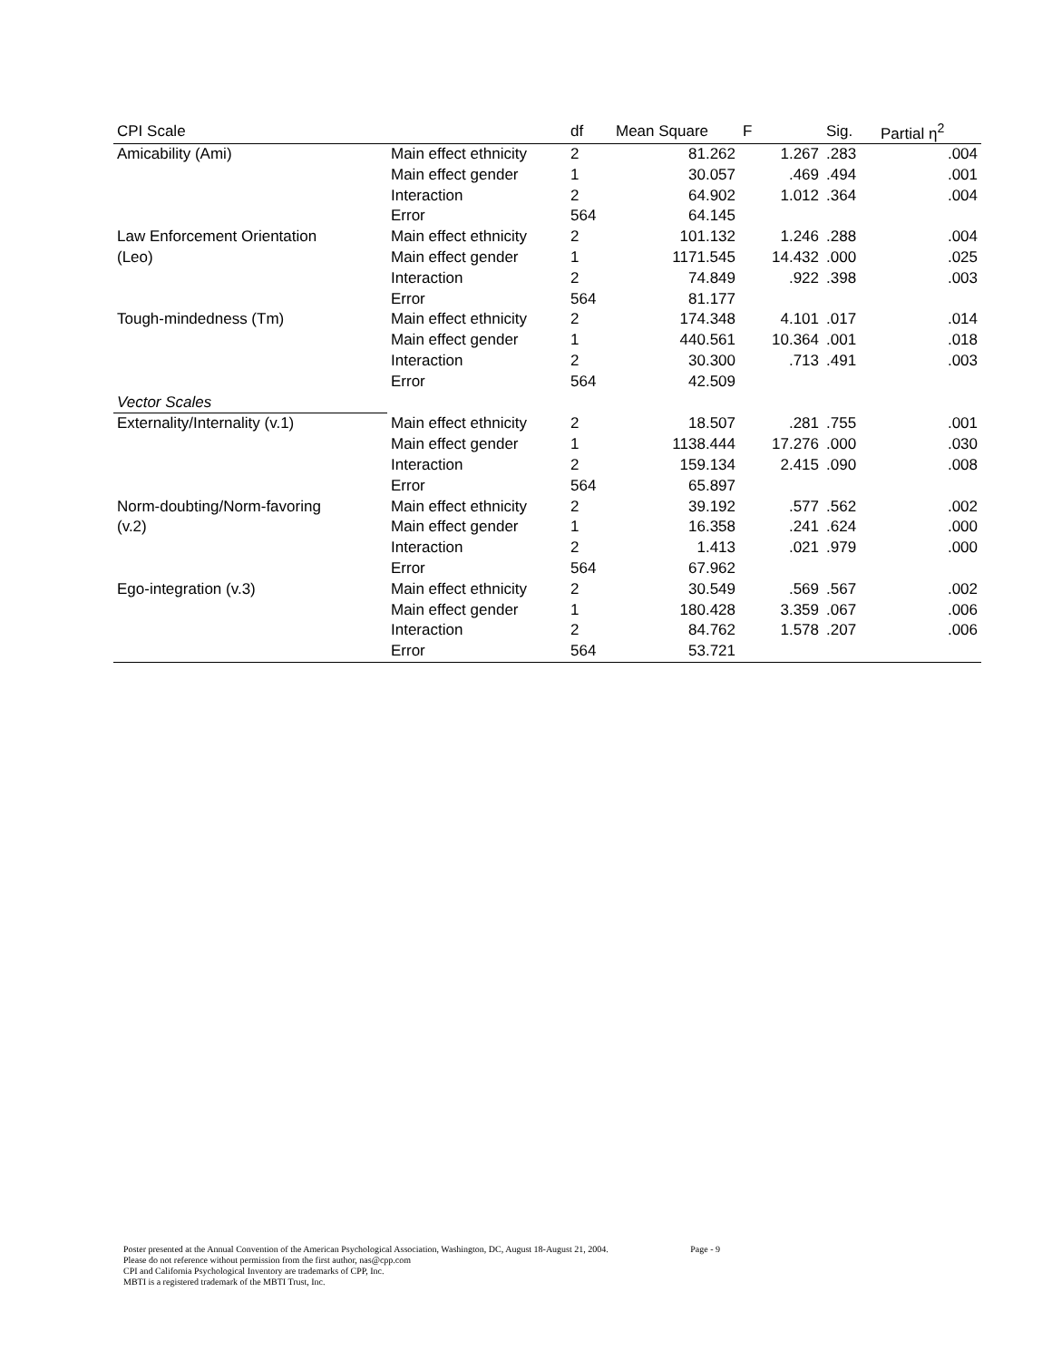| CPI Scale | | df | Mean Square | F | Sig. | Partial η<sup>2</sup> |
| --- | --- | --- | --- | --- | --- | --- |
| Amicability (Ami) | Main effect ethnicity | 2 | 81.262 | 1.267 | .283 | .004 |
| | Main effect gender | 1 | 30.057 | .469 | .494 | .001 |
| | Interaction | 2 | 64.902 | 1.012 | .364 | .004 |
| | Error | 564 | 64.145 | | | |
| Law Enforcement Orientation | Main effect ethnicity | 2 | 101.132 | 1.246 | .288 | .004 |
| (Leo) | Main effect gender | 1 | 1171.545 | 14.432 | .000 | .025 |
| | Interaction | 2 | 74.849 | .922 | .398 | .003 |
| | Error | 564 | 81.177 | | | |
| Tough-mindedness (Tm) | Main effect ethnicity | 2 | 174.348 | 4.101 | .017 | .014 |
| | Main effect gender | 1 | 440.561 | 10.364 | .001 | .018 |
| | Interaction | 2 | 30.300 | .713 | .491 | .003 |
| | Error | 564 | 42.509 | | | |
| Vector Scales | | | | | | |
| Externality/Internality (v.1) | Main effect ethnicity | 2 | 18.507 | .281 | .755 | .001 |
| | Main effect gender | 1 | 1138.444 | 17.276 | .000 | .030 |
| | Interaction | 2 | 159.134 | 2.415 | .090 | .008 |
| | Error | 564 | 65.897 | | | |
| Norm-doubting/Norm-favoring | Main effect ethnicity | 2 | 39.192 | .577 | .562 | .002 |
| (v.2) | Main effect gender | 1 | 16.358 | .241 | .624 | .000 |
| | Interaction | 2 | 1.413 | .021 | .979 | .000 |
| | Error | 564 | 67.962 | | | |
| Ego-integration (v.3) | Main effect ethnicity | 2 | 30.549 | .569 | .567 | .002 |
| | Main effect gender | 1 | 180.428 | 3.359 | .067 | .006 |
| | Interaction | 2 | 84.762 | 1.578 | .207 | .006 |
| | Error | 564 | 53.721 | | | |
Poster presented at the Annual Convention of the American Psychological Association, Washington, DC, August 18-August 21, 2004. Page - 9
Please do not reference without permission from the first author, nas@cpp.com
CPI and California Psychological Inventory are trademarks of CPP, Inc.
MBTI is a registered trademark of the MBTI Trust, Inc.